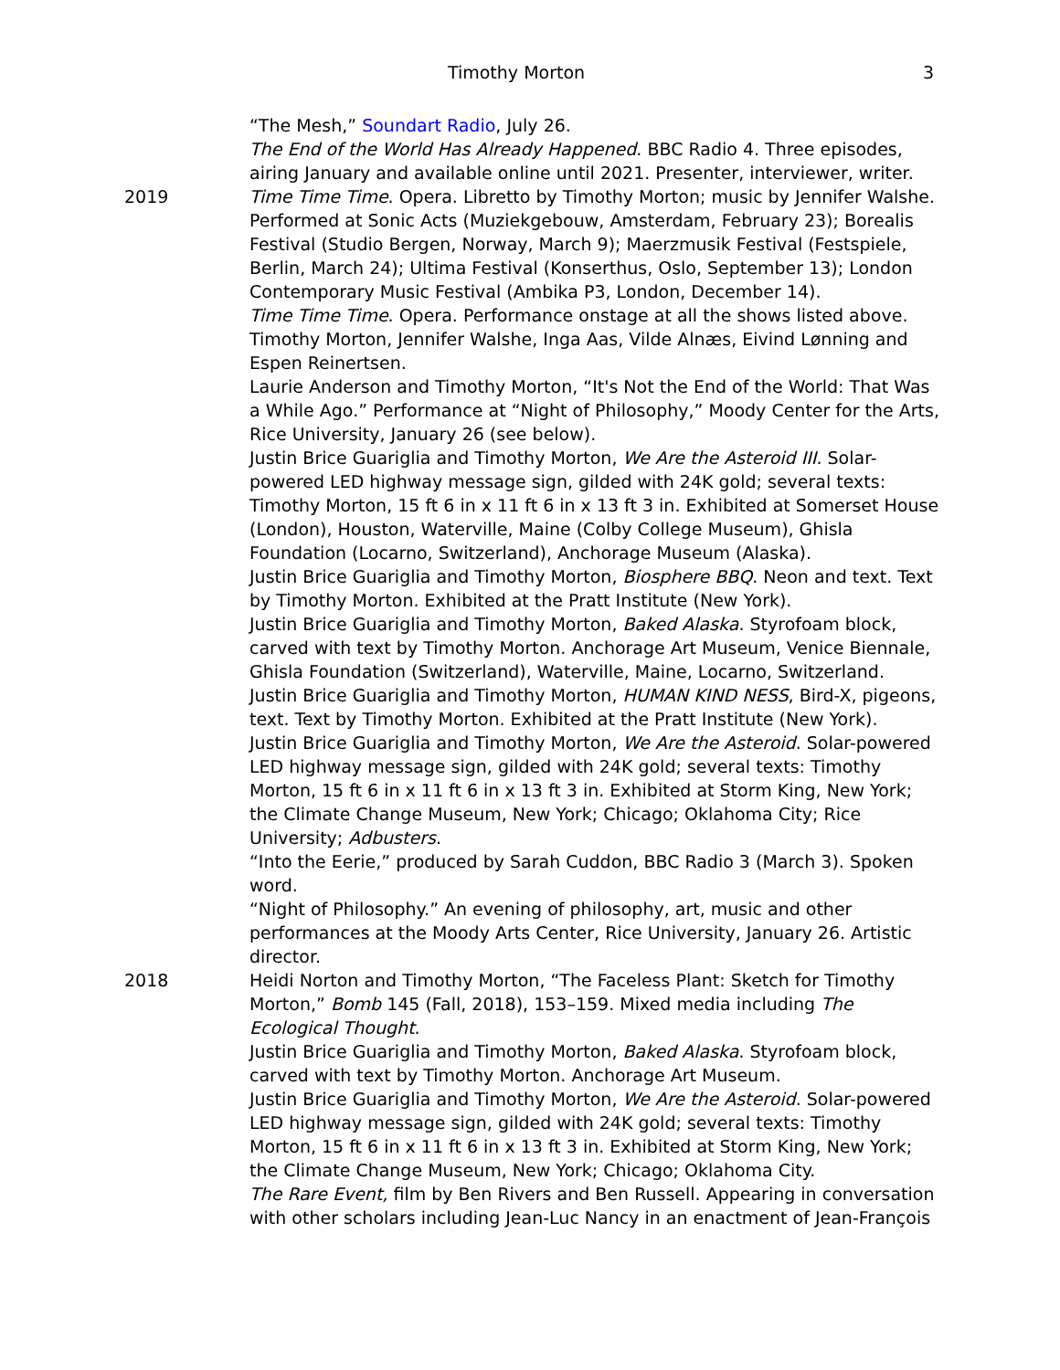Timothy Morton
3
“The Mesh,” Soundart Radio, July 26.
The End of the World Has Already Happened. BBC Radio 4. Three episodes, airing January and available online until 2021. Presenter, interviewer, writer.
2019 Time Time Time. Opera. Libretto by Timothy Morton; music by Jennifer Walshe. Performed at Sonic Acts (Muziekgebouw, Amsterdam, February 23); Borealis Festival (Studio Bergen, Norway, March 9); Maerzmusik Festival (Festspiele, Berlin, March 24); Ultima Festival (Konserthus, Oslo, September 13); London Contemporary Music Festival (Ambika P3, London, December 14).
Time Time Time. Opera. Performance onstage at all the shows listed above. Timothy Morton, Jennifer Walshe, Inga Aas, Vilde Alnæs, Eivind Lønning and Espen Reinertsen.
Laurie Anderson and Timothy Morton, “It's Not the End of the World: That Was a While Ago.” Performance at “Night of Philosophy,” Moody Center for the Arts, Rice University, January 26 (see below).
Justin Brice Guariglia and Timothy Morton, We Are the Asteroid III. Solar-powered LED highway message sign, gilded with 24K gold; several texts: Timothy Morton, 15 ft 6 in x 11 ft 6 in x 13 ft 3 in. Exhibited at Somerset House (London), Houston, Waterville, Maine (Colby College Museum), Ghisla Foundation (Locarno, Switzerland), Anchorage Museum (Alaska).
Justin Brice Guariglia and Timothy Morton, Biosphere BBQ. Neon and text. Text by Timothy Morton. Exhibited at the Pratt Institute (New York).
Justin Brice Guariglia and Timothy Morton, Baked Alaska. Styrofoam block, carved with text by Timothy Morton. Anchorage Art Museum, Venice Biennale, Ghisla Foundation (Switzerland), Waterville, Maine, Locarno, Switzerland.
Justin Brice Guariglia and Timothy Morton, HUMAN KIND NESS, Bird-X, pigeons, text. Text by Timothy Morton. Exhibited at the Pratt Institute (New York).
Justin Brice Guariglia and Timothy Morton, We Are the Asteroid. Solar-powered LED highway message sign, gilded with 24K gold; several texts: Timothy Morton, 15 ft 6 in x 11 ft 6 in x 13 ft 3 in. Exhibited at Storm King, New York; the Climate Change Museum, New York; Chicago; Oklahoma City; Rice University; Adbusters.
“Into the Eerie,” produced by Sarah Cuddon, BBC Radio 3 (March 3). Spoken word.
“Night of Philosophy.” An evening of philosophy, art, music and other performances at the Moody Arts Center, Rice University, January 26. Artistic director.
2018 Heidi Norton and Timothy Morton, “The Faceless Plant: Sketch for Timothy Morton,” Bomb 145 (Fall, 2018), 153–159. Mixed media including The Ecological Thought.
Justin Brice Guariglia and Timothy Morton, Baked Alaska. Styrofoam block, carved with text by Timothy Morton. Anchorage Art Museum.
Justin Brice Guariglia and Timothy Morton, We Are the Asteroid. Solar-powered LED highway message sign, gilded with 24K gold; several texts: Timothy Morton, 15 ft 6 in x 11 ft 6 in x 13 ft 3 in. Exhibited at Storm King, New York; the Climate Change Museum, New York; Chicago; Oklahoma City.
The Rare Event, film by Ben Rivers and Ben Russell. Appearing in conversation with other scholars including Jean-Luc Nancy in an enactment of Jean-François